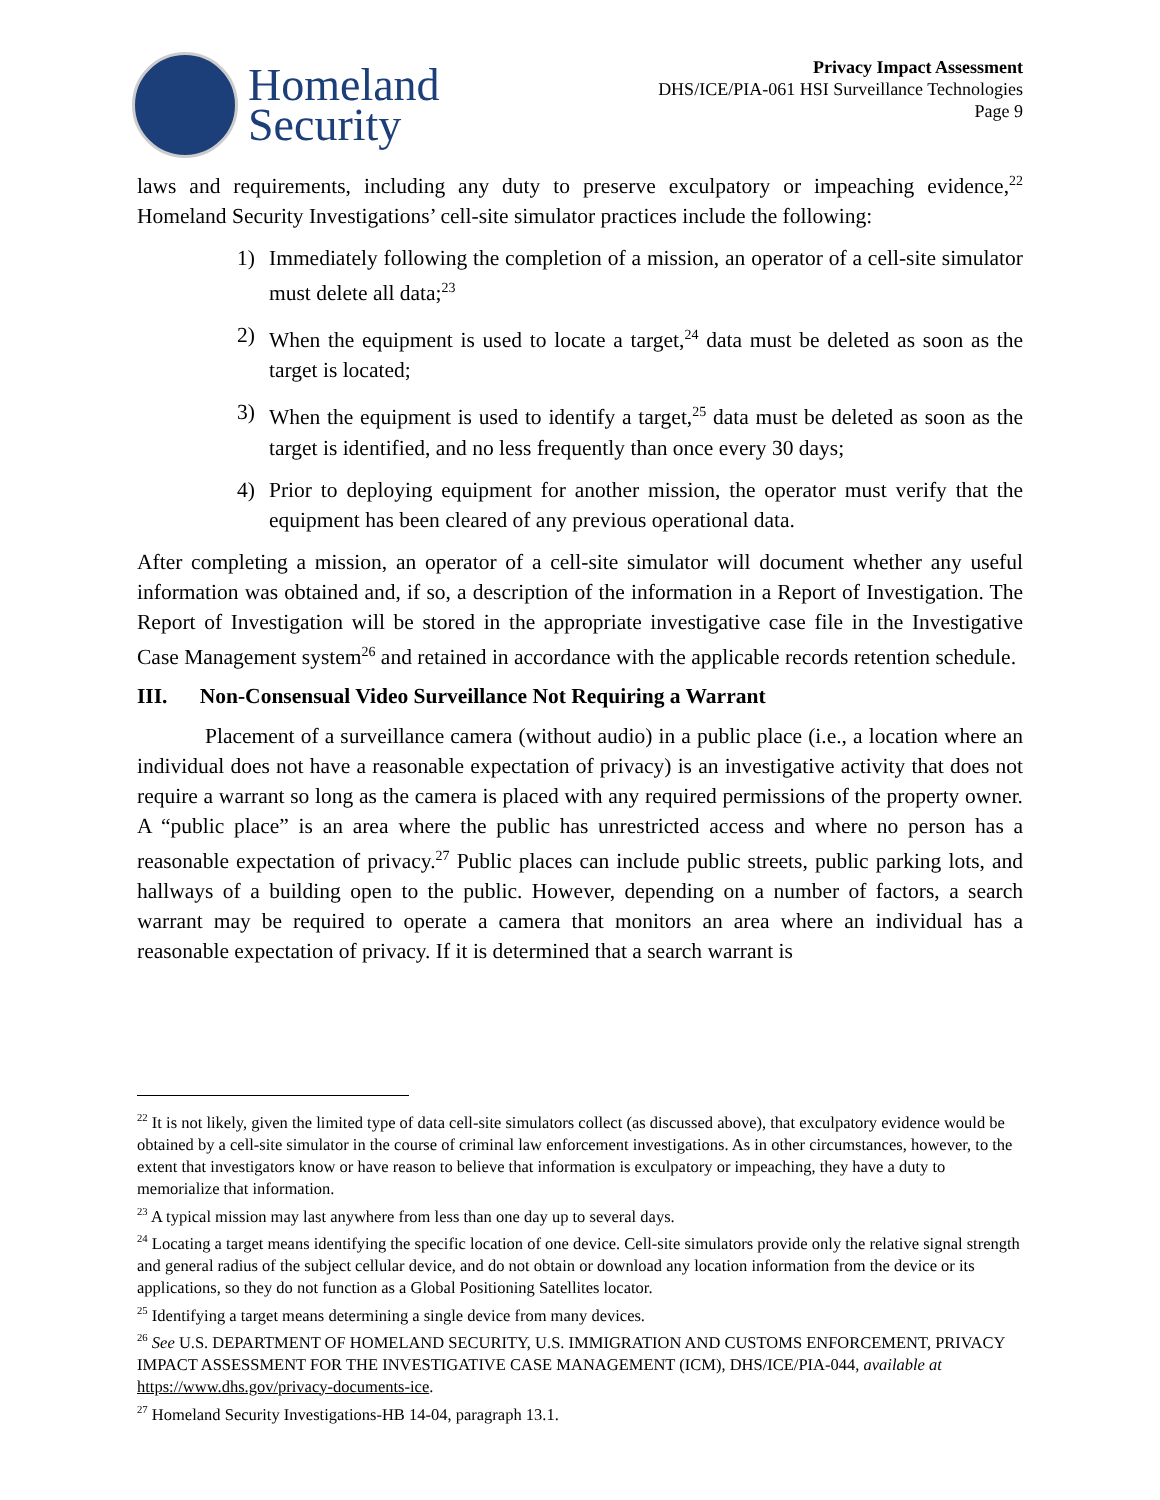Homeland
Security
Privacy Impact Assessment
DHS/ICE/PIA-061 HSI Surveillance Technologies
Page 9
laws and requirements, including any duty to preserve exculpatory or impeaching evidence,<sup>22</sup> Homeland Security Investigations’ cell-site simulator practices include the following:
1) Immediately following the completion of a mission, an operator of a cell-site simulator must delete all data;<sup>23</sup>
2) When the equipment is used to locate a target,<sup>24</sup> data must be deleted as soon as the target is located;
3) When the equipment is used to identify a target,<sup>25</sup> data must be deleted as soon as the target is identified, and no less frequently than once every 30 days;
4) Prior to deploying equipment for another mission, the operator must verify that the equipment has been cleared of any previous operational data.
After completing a mission, an operator of a cell-site simulator will document whether any useful information was obtained and, if so, a description of the information in a Report of Investigation. The Report of Investigation will be stored in the appropriate investigative case file in the Investigative Case Management system<sup>26</sup> and retained in accordance with the applicable records retention schedule.
III. Non-Consensual Video Surveillance Not Requiring a Warrant
Placement of a surveillance camera (without audio) in a public place (i.e., a location where an individual does not have a reasonable expectation of privacy) is an investigative activity that does not require a warrant so long as the camera is placed with any required permissions of the property owner. A “public place” is an area where the public has unrestricted access and where no person has a reasonable expectation of privacy.<sup>27</sup> Public places can include public streets, public parking lots, and hallways of a building open to the public. However, depending on a number of factors, a search warrant may be required to operate a camera that monitors an area where an individual has a reasonable expectation of privacy. If it is determined that a search warrant is
<sup>22</sup> It is not likely, given the limited type of data cell-site simulators collect (as discussed above), that exculpatory evidence would be obtained by a cell-site simulator in the course of criminal law enforcement investigations. As in other circumstances, however, to the extent that investigators know or have reason to believe that information is exculpatory or impeaching, they have a duty to memorialize that information.
<sup>23</sup> A typical mission may last anywhere from less than one day up to several days.
<sup>24</sup> Locating a target means identifying the specific location of one device. Cell-site simulators provide only the relative signal strength and general radius of the subject cellular device, and do not obtain or download any location information from the device or its applications, so they do not function as a Global Positioning Satellites locator.
<sup>25</sup> Identifying a target means determining a single device from many devices.
<sup>26</sup> See U.S. DEPARTMENT OF HOMELAND SECURITY, U.S. IMMIGRATION AND CUSTOMS ENFORCEMENT, PRIVACY IMPACT ASSESSMENT FOR THE INVESTIGATIVE CASE MANAGEMENT (ICM), DHS/ICE/PIA-044, available at https://www.dhs.gov/privacy-documents-ice.
<sup>27</sup> Homeland Security Investigations-HB 14-04, paragraph 13.1.